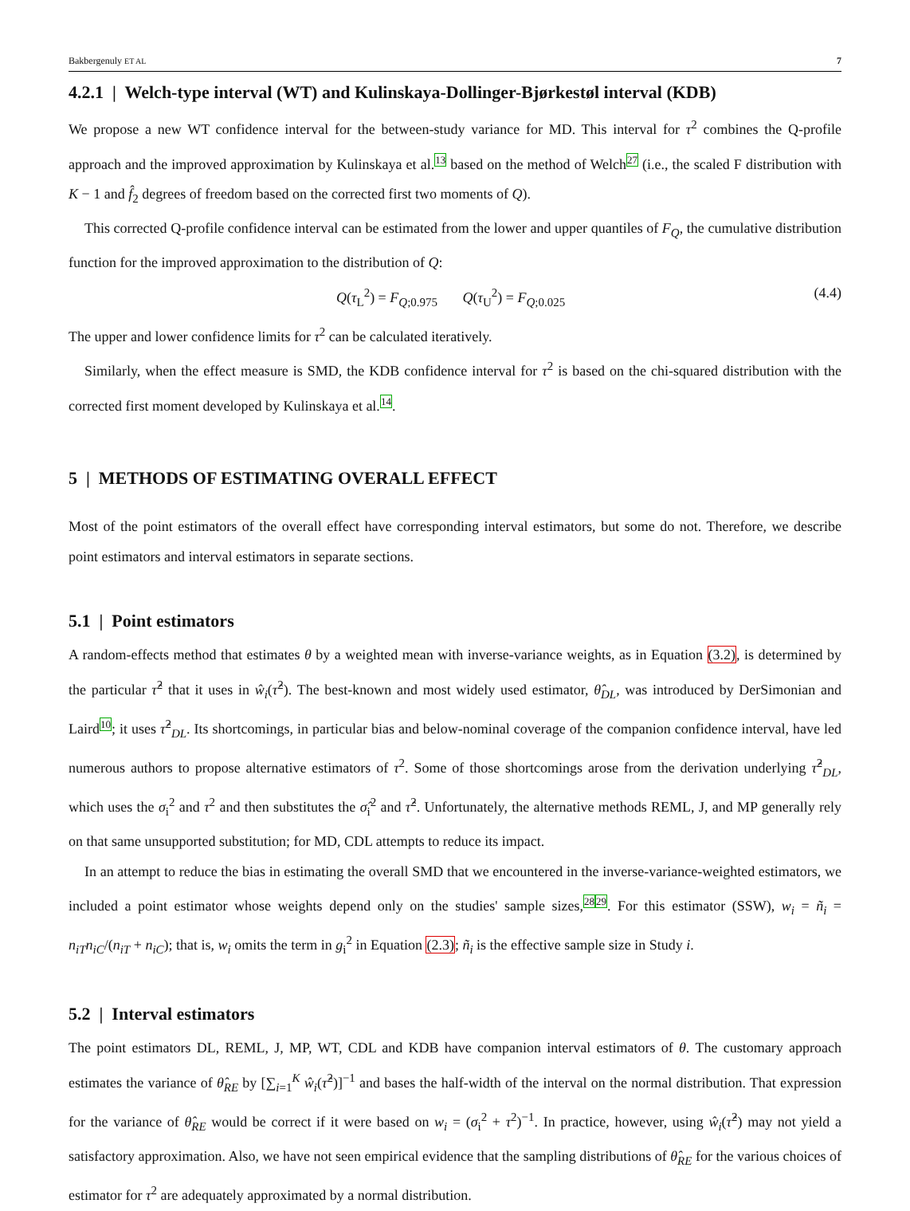Bakbergenuly ET AL 7
4.2.1 | Welch-type interval (WT) and Kulinskaya-Dollinger-Bjørkestøl interval (KDB)
We propose a new WT confidence interval for the between-study variance for MD. This interval for τ<sup>2</sup> combines the Q-profile approach and the improved approximation by Kulinskaya et al.<sup>13</sup> based on the method of Welch<sup>27</sup> (i.e., the scaled F distribution with K − 1 and f̂<sub>2</sub> degrees of freedom based on the corrected first two moments of Q).
This corrected Q-profile confidence interval can be estimated from the lower and upper quantiles of F<sub>Q</sub>, the cumulative distribution function for the improved approximation to the distribution of Q:
Q(τ<sub>L</sub><sup>2</sup>) = F<sub>Q;0.975</sub> Q(τ<sub>U</sub><sup>2</sup>) = F<sub>Q;0.025</sub> (4.4)
The upper and lower confidence limits for τ<sup>2</sup> can be calculated iteratively.
Similarly, when the effect measure is SMD, the KDB confidence interval for τ<sup>2</sup> is based on the chi-squared distribution with the corrected first moment developed by Kulinskaya et al.<sup>14</sup>.
5 | METHODS OF ESTIMATING OVERALL EFFECT
Most of the point estimators of the overall effect have corresponding interval estimators, but some do not. Therefore, we describe point estimators and interval estimators in separate sections.
5.1 | Point estimators
A random-effects method that estimates θ by a weighted mean with inverse-variance weights, as in Equation (3.2), is determined by the particular τ̂<sup>2</sup> that it uses in ŵ<sub>i</sub>(τ̂<sup>2</sup>). The best-known and most widely used estimator, θ̂<sub>DL</sub>, was introduced by DerSimonian and Laird<sup>10</sup>; it uses τ̂<sup>2</sup><sub>DL</sub>. Its shortcomings, in particular bias and below-nominal coverage of the companion confidence interval, have led numerous authors to propose alternative estimators of τ<sup>2</sup>. Some of those shortcomings arose from the derivation underlying τ̂<sup>2</sup><sub>DL</sub>, which uses the σ<sub>i</sub><sup>2</sup> and τ<sup>2</sup> and then substitutes the σ̂<sub>i</sub><sup>2</sup> and τ̂<sup>2</sup>. Unfortunately, the alternative methods REML, J, and MP generally rely on that same unsupported substitution; for MD, CDL attempts to reduce its impact.
In an attempt to reduce the bias in estimating the overall SMD that we encountered in the inverse-variance-weighted estimators, we included a point estimator whose weights depend only on the studies' sample sizes,<sup>28</sup><sup>29</sup>. For this estimator (SSW), w<sub>i</sub> = ñ<sub>i</sub> = n<sub>iT</sub>n<sub>iC</sub>/(n<sub>iT</sub> + n<sub>iC</sub>); that is, w<sub>i</sub> omits the term in g<sub>i</sub><sup>2</sup> in Equation (2.3); ñ<sub>i</sub> is the effective sample size in Study i.
5.2 | Interval estimators
The point estimators DL, REML, J, MP, WT, CDL and KDB have companion interval estimators of θ. The customary approach estimates the variance of θ̂<sub>RE</sub> by [∑<sub>i=1</sub><sup>K</sup> ŵ<sub>i</sub>(τ̂<sup>2</sup>)]<sup>−1</sup> and bases the half-width of the interval on the normal distribution. That expression for the variance of θ̂<sub>RE</sub> would be correct if it were based on w<sub>i</sub> = (σ<sub>i</sub><sup>2</sup> + τ<sup>2</sup>)<sup>−1</sup>. In practice, however, using ŵ<sub>i</sub>(τ̂<sup>2</sup>) may not yield a satisfactory approximation. Also, we have not seen empirical evidence that the sampling distributions of θ̂<sub>RE</sub> for the various choices of estimator for τ<sup>2</sup> are adequately approximated by a normal distribution.